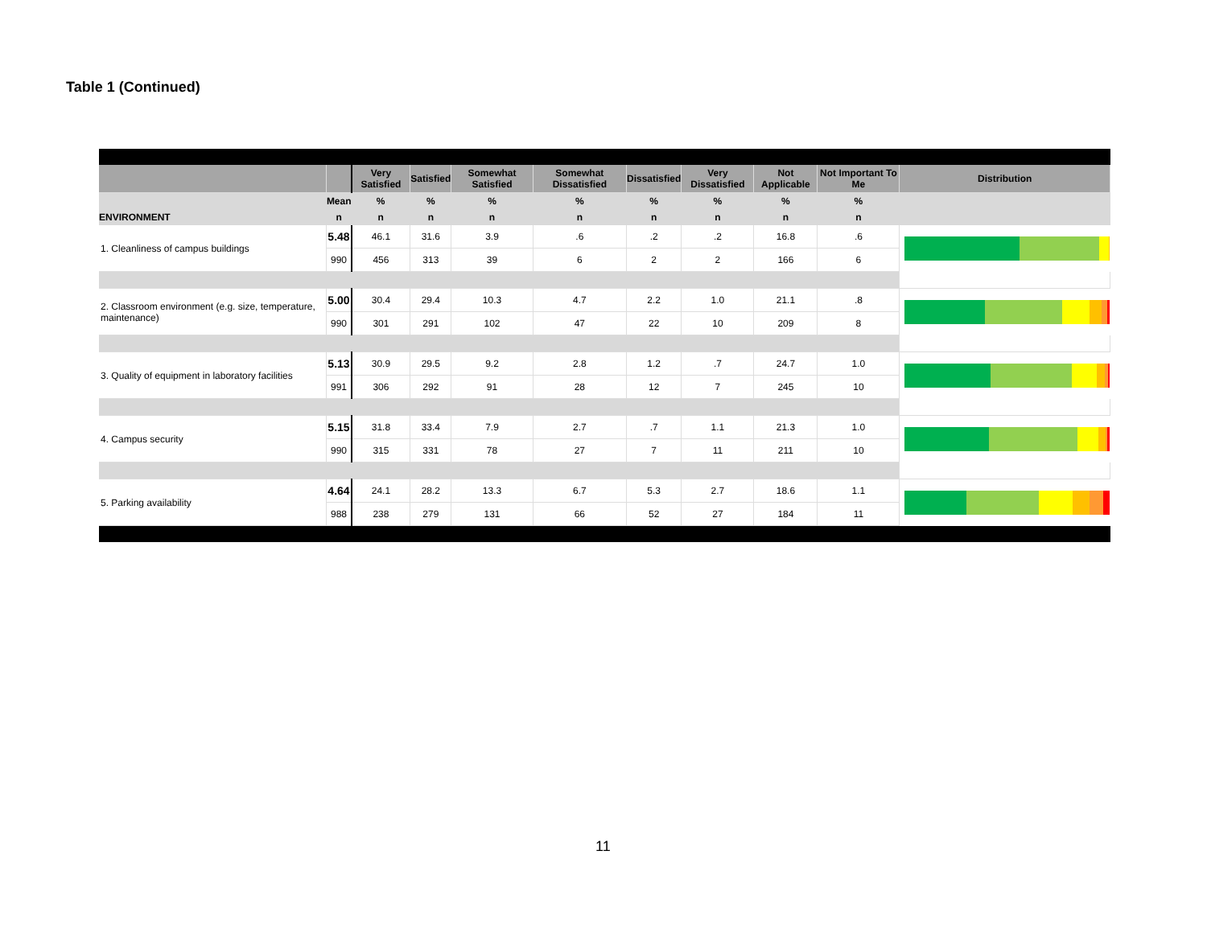Table 1 (Continued)
| | | Very Satisfied | Satisfied | Somewhat Satisfied | Somewhat Dissatisfied | Dissatisfied | Very Dissatisfied | Not Applicable | Not Important To Me | Distribution |
| --- | --- | --- | --- | --- | --- | --- | --- | --- | --- | --- |
| | Mean | % | % | % | % | % | % | % | % | |
| ENVIRONMENT | n | n | n | n | n | n | n | n | n | |
| 1. Cleanliness of campus buildings | 5.48 | 46.1 | 31.6 | 3.9 | .6 | .2 | .2 | 16.8 | .6 | |
| | 990 | 456 | 313 | 39 | 6 | 2 | 2 | 166 | 6 | |
| 2. Classroom environment (e.g. size, temperature, maintenance) | 5.00 | 30.4 | 29.4 | 10.3 | 4.7 | 2.2 | 1.0 | 21.1 | .8 | |
| | 990 | 301 | 291 | 102 | 47 | 22 | 10 | 209 | 8 | |
| 3. Quality of equipment in laboratory facilities | 5.13 | 30.9 | 29.5 | 9.2 | 2.8 | 1.2 | .7 | 24.7 | 1.0 | |
| | 991 | 306 | 292 | 91 | 28 | 12 | 7 | 245 | 10 | |
| 4. Campus security | 5.15 | 31.8 | 33.4 | 7.9 | 2.7 | .7 | 1.1 | 21.3 | 1.0 | |
| | 990 | 315 | 331 | 78 | 27 | 7 | 11 | 211 | 10 | |
| 5. Parking availability | 4.64 | 24.1 | 28.2 | 13.3 | 6.7 | 5.3 | 2.7 | 18.6 | 1.1 | |
| | 988 | 238 | 279 | 131 | 66 | 52 | 27 | 184 | 11 | |
11